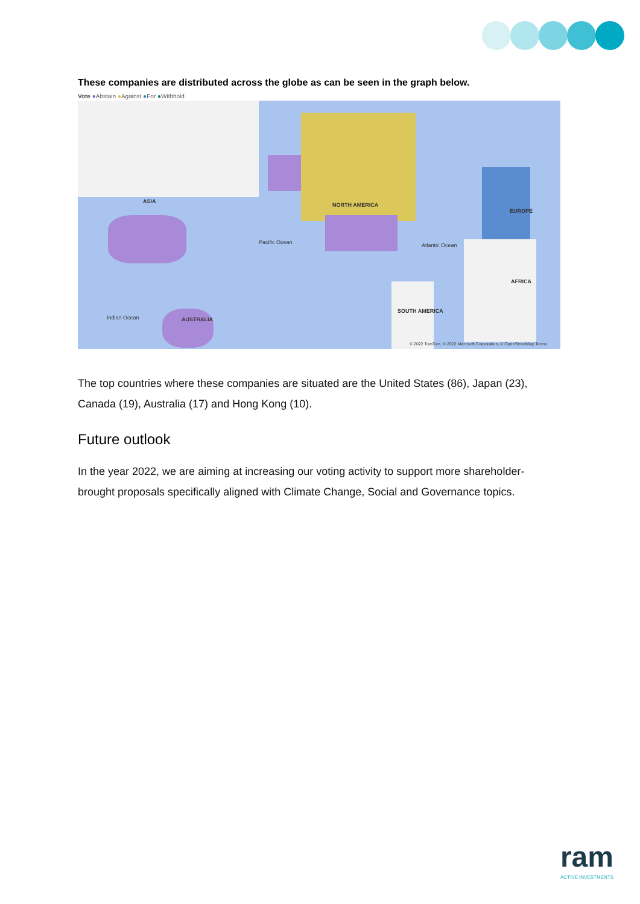These companies are distributed across the globe as can be seen in the graph below.
Vote ●Abstain ●Against ●For ●Withhold
ASIA
NORTH AMERICA
EUROPE
AFRICA
SOUTH AMERICA
AUSTRALIA
Pacific Ocean Atlantic Ocean
Indian Ocean
© 2022 TomTom, © 2022 Microsoft Corporation, © OpenStreetMap Terms
The top countries where these companies are situated are the United States (86), Japan (23), Canada (19), Australia (17) and Hong Kong (10).
Future outlook
In the year 2022, we are aiming at increasing our voting activity to support more shareholder-brought proposals specifically aligned with Climate Change, Social and Governance topics.
ram
ACTIVE INVESTMENTS